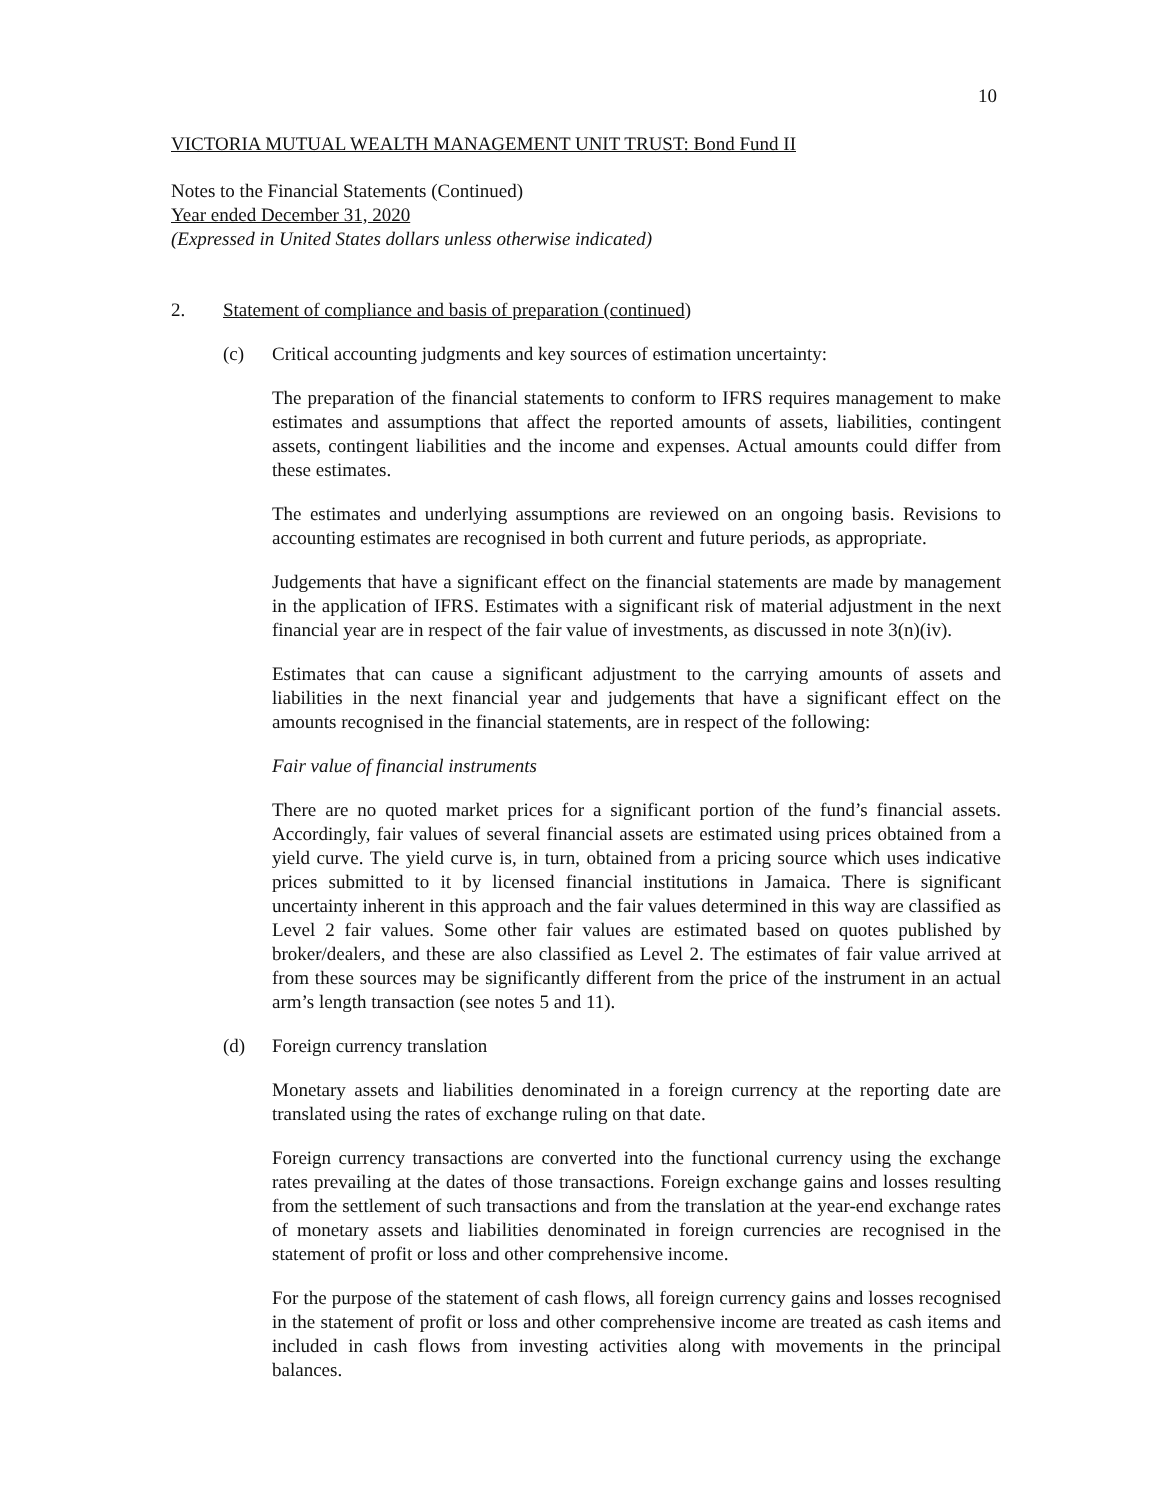10
VICTORIA MUTUAL WEALTH MANAGEMENT UNIT TRUST: Bond Fund II
Notes to the Financial Statements (Continued)
Year ended December 31, 2020
(Expressed in United States dollars unless otherwise indicated)
2. Statement of compliance and basis of preparation (continued)
(c) Critical accounting judgments and key sources of estimation uncertainty:
The preparation of the financial statements to conform to IFRS requires management to make estimates and assumptions that affect the reported amounts of assets, liabilities, contingent assets, contingent liabilities and the income and expenses. Actual amounts could differ from these estimates.
The estimates and underlying assumptions are reviewed on an ongoing basis. Revisions to accounting estimates are recognised in both current and future periods, as appropriate.
Judgements that have a significant effect on the financial statements are made by management in the application of IFRS. Estimates with a significant risk of material adjustment in the next financial year are in respect of the fair value of investments, as discussed in note 3(n)(iv).
Estimates that can cause a significant adjustment to the carrying amounts of assets and liabilities in the next financial year and judgements that have a significant effect on the amounts recognised in the financial statements, are in respect of the following:
Fair value of financial instruments
There are no quoted market prices for a significant portion of the fund’s financial assets. Accordingly, fair values of several financial assets are estimated using prices obtained from a yield curve. The yield curve is, in turn, obtained from a pricing source which uses indicative prices submitted to it by licensed financial institutions in Jamaica. There is significant uncertainty inherent in this approach and the fair values determined in this way are classified as Level 2 fair values. Some other fair values are estimated based on quotes published by broker/dealers, and these are also classified as Level 2. The estimates of fair value arrived at from these sources may be significantly different from the price of the instrument in an actual arm’s length transaction (see notes 5 and 11).
(d) Foreign currency translation
Monetary assets and liabilities denominated in a foreign currency at the reporting date are translated using the rates of exchange ruling on that date.
Foreign currency transactions are converted into the functional currency using the exchange rates prevailing at the dates of those transactions. Foreign exchange gains and losses resulting from the settlement of such transactions and from the translation at the year-end exchange rates of monetary assets and liabilities denominated in foreign currencies are recognised in the statement of profit or loss and other comprehensive income.
For the purpose of the statement of cash flows, all foreign currency gains and losses recognised in the statement of profit or loss and other comprehensive income are treated as cash items and included in cash flows from investing activities along with movements in the principal balances.